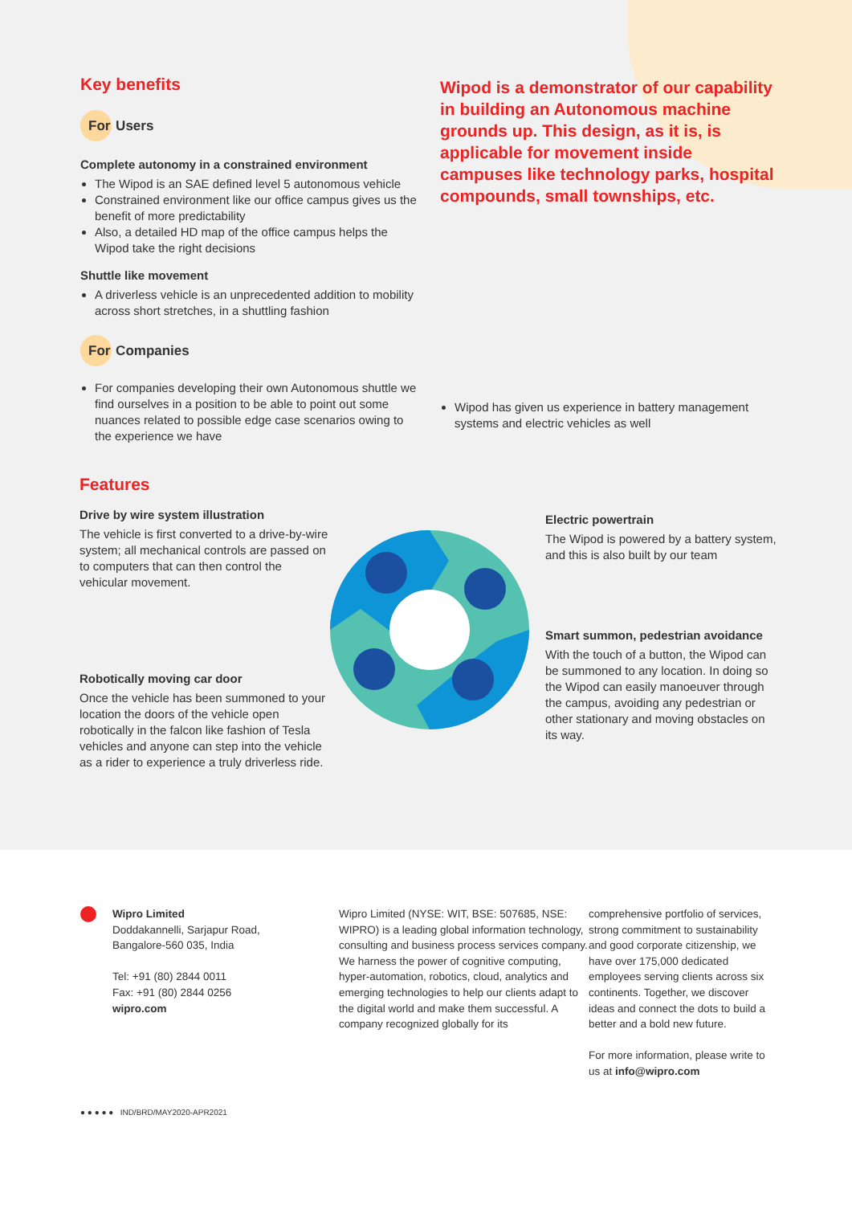Key benefits
For Users
Complete autonomy in a constrained environment
The Wipod is an SAE defined level 5 autonomous vehicle
Constrained environment like our office campus gives us the benefit of more predictability
Also, a detailed HD map of the office campus helps the Wipod take the right decisions
Shuttle like movement
A driverless vehicle is an unprecedented addition to mobility across short stretches, in a shuttling fashion
For Companies
For companies developing their own Autonomous shuttle we find ourselves in a position to be able to point out some nuances related to possible edge case scenarios owing to the experience we have
Wipod is a demonstrator of our capability in building an Autonomous machine grounds up. This design, as it is, is applicable for movement inside campuses like technology parks, hospital compounds, small townships, etc.
Wipod has given us experience in battery management systems and electric vehicles as well
Features
Drive by wire system illustration
The vehicle is first converted to a drive-by-wire system; all mechanical controls are passed on to computers that can then control the vehicular movement.
Robotically moving car door
Once the vehicle has been summoned to your location the doors of the vehicle open robotically in the falcon like fashion of Tesla vehicles and anyone can step into the vehicle as a rider to experience a truly driverless ride.
Electric powertrain
The Wipod is powered by a battery system, and this is also built by our team
Smart summon, pedestrian avoidance
With the touch of a button, the Wipod can be summoned to any location. In doing so the Wipod can easily manoeuver through the campus, avoiding any pedestrian or other stationary and moving obstacles on its way.
Wipro Limited
Doddakannelli, Sarjapur Road,
Bangalore-560 035, India
Tel: +91 (80) 2844 0011
Fax: +91 (80) 2844 0256
wipro.com
● ● ● ● ● IND/BRD/MAY2020-APR2021
Wipro Limited (NYSE: WIT, BSE: 507685, NSE: WIPRO) is a leading global information technology, consulting and business process services company. We harness the power of cognitive computing, hyper-automation, robotics, cloud, analytics and emerging technologies to help our clients adapt to the digital world and make them successful. A company recognized globally for its
comprehensive portfolio of services, strong commitment to sustainability and good corporate citizenship, we have over 175,000 dedicated employees serving clients across six continents. Together, we discover ideas and connect the dots to build a better and a bold new future.
For more information, please write to us at info@wipro.com